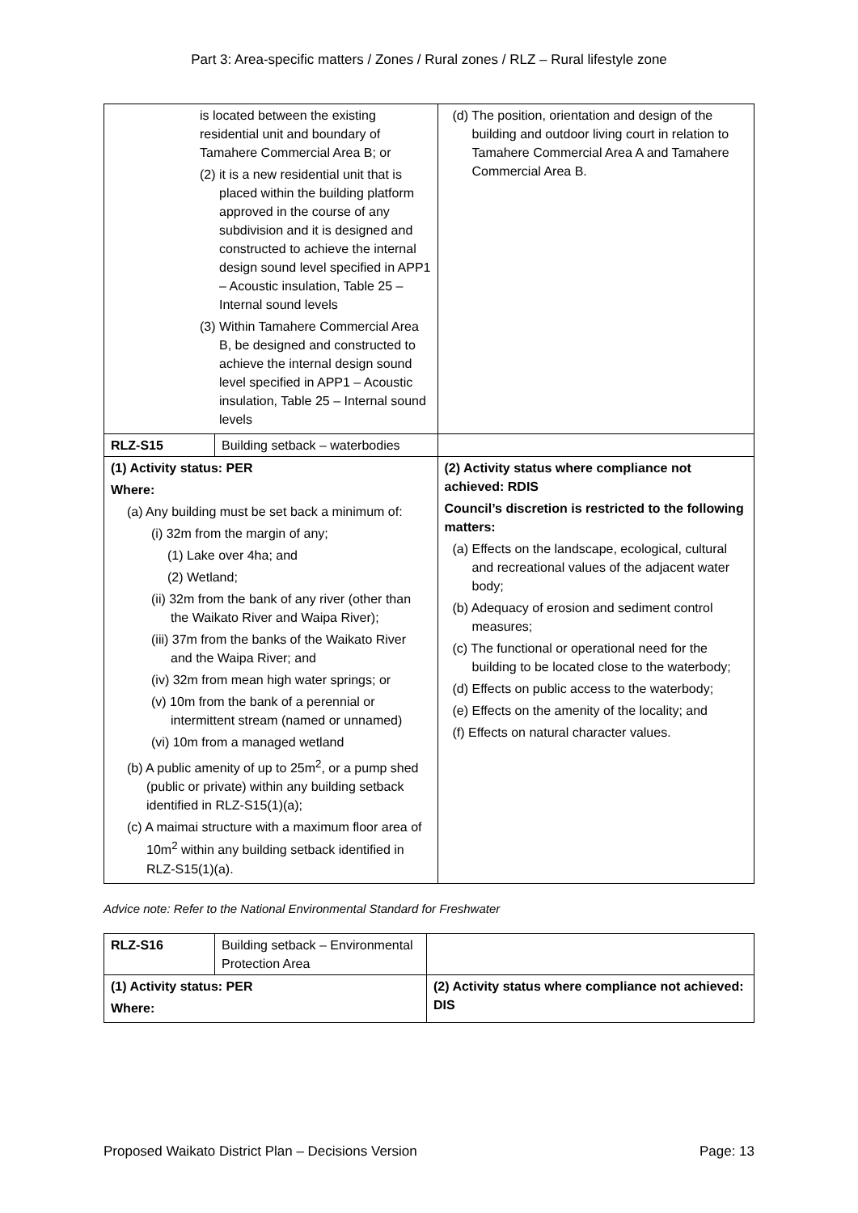Part 3: Area-specific matters / Zones / Rural zones / RLZ – Rural lifestyle zone
| is located between the existing residential unit and boundary of Tamahere Commercial Area B; or (2) it is a new residential unit that is placed within the building platform approved in the course of any subdivision and it is designed and constructed to achieve the internal design sound level specified in APP1 – Acoustic insulation, Table 25 – Internal sound levels (3) Within Tamahere Commercial Area B, be designed and constructed to achieve the internal design sound level specified in APP1 – Acoustic insulation, Table 25 – Internal sound levels | | (d) The position, orientation and design of the building and outdoor living court in relation to Tamahere Commercial Area A and Tamahere Commercial Area B. |
| RLZ-S15 | Building setback – waterbodies | |
| (1) Activity status: PER Where: (a) Any building must be set back a minimum of: (i) 32m from the margin of any; (1) Lake over 4ha; and (2) Wetland; (ii) 32m from the bank of any river (other than the Waikato River and Waipa River); (iii) 37m from the banks of the Waikato River and the Waipa River; and (iv) 32m from mean high water springs; or (v) 10m from the bank of a perennial or intermittent stream (named or unnamed) (vi) 10m from a managed wetland (b) A public amenity of up to 25m<sup>2</sup>, or a pump shed (public or private) within any building setback identified in RLZ-S15(1)(a); (c) A maimai structure with a maximum floor area of 10m<sup>2</sup> within any building setback identified in RLZ-S15(1)(a). | | (2) Activity status where compliance not achieved: RDIS Council’s discretion is restricted to the following matters: (a) Effects on the landscape, ecological, cultural and recreational values of the adjacent water body; (b) Adequacy of erosion and sediment control measures; (c) The functional or operational need for the building to be located close to the waterbody; (d) Effects on public access to the waterbody; (e) Effects on the amenity of the locality; and (f) Effects on natural character values. |
Advice note: Refer to the National Environmental Standard for Freshwater
| RLZ-S16 | Building setback – Environmental Protection Area | |
| (1) Activity status: PER Where: | | (2) Activity status where compliance not achieved: DIS |
Proposed Waikato District Plan – Decisions Version Page: 13